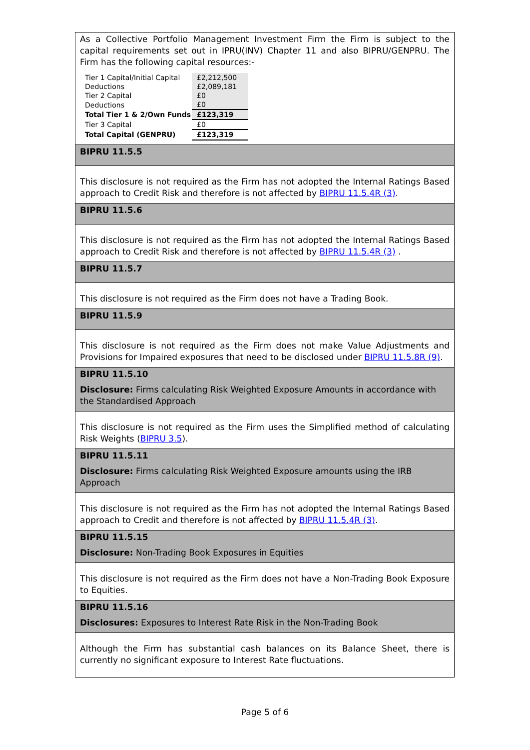As a Collective Portfolio Management Investment Firm the Firm is subject to the capital requirements set out in IPRU(INV) Chapter 11 and also BIPRU/GENPRU. The Firm has the following capital resources:-
| Tier 1 Capital/Initial Capital | £2,212,500 |
| Deductions | £2,089,181 |
| Tier 2 Capital | £0 |
| Deductions | £0 |
| Total Tier 1 & 2/Own Funds | £123,319 |
| Tier 3 Capital | £0 |
| Total Capital (GENPRU) | £123,319 |
BIPRU 11.5.5
This disclosure is not required as the Firm has not adopted the Internal Ratings Based approach to Credit Risk and therefore is not affected by BIPRU 11.5.4R (3).
BIPRU 11.5.6
This disclosure is not required as the Firm has not adopted the Internal Ratings Based approach to Credit Risk and therefore is not affected by BIPRU 11.5.4R (3) .
BIPRU 11.5.7
This disclosure is not required as the Firm does not have a Trading Book.
BIPRU 11.5.9
This disclosure is not required as the Firm does not make Value Adjustments and Provisions for Impaired exposures that need to be disclosed under BIPRU 11.5.8R (9).
BIPRU 11.5.10
Disclosure: Firms calculating Risk Weighted Exposure Amounts in accordance with the Standardised Approach
This disclosure is not required as the Firm uses the Simplified method of calculating Risk Weights (BIPRU 3.5).
BIPRU 11.5.11
Disclosure: Firms calculating Risk Weighted Exposure amounts using the IRB Approach
This disclosure is not required as the Firm has not adopted the Internal Ratings Based approach to Credit and therefore is not affected by BIPRU 11.5.4R (3).
BIPRU 11.5.15
Disclosure: Non-Trading Book Exposures in Equities
This disclosure is not required as the Firm does not have a Non-Trading Book Exposure to Equities.
BIPRU 11.5.16
Disclosures: Exposures to Interest Rate Risk in the Non-Trading Book
Although the Firm has substantial cash balances on its Balance Sheet, there is currently no significant exposure to Interest Rate fluctuations.
Page 5 of 6